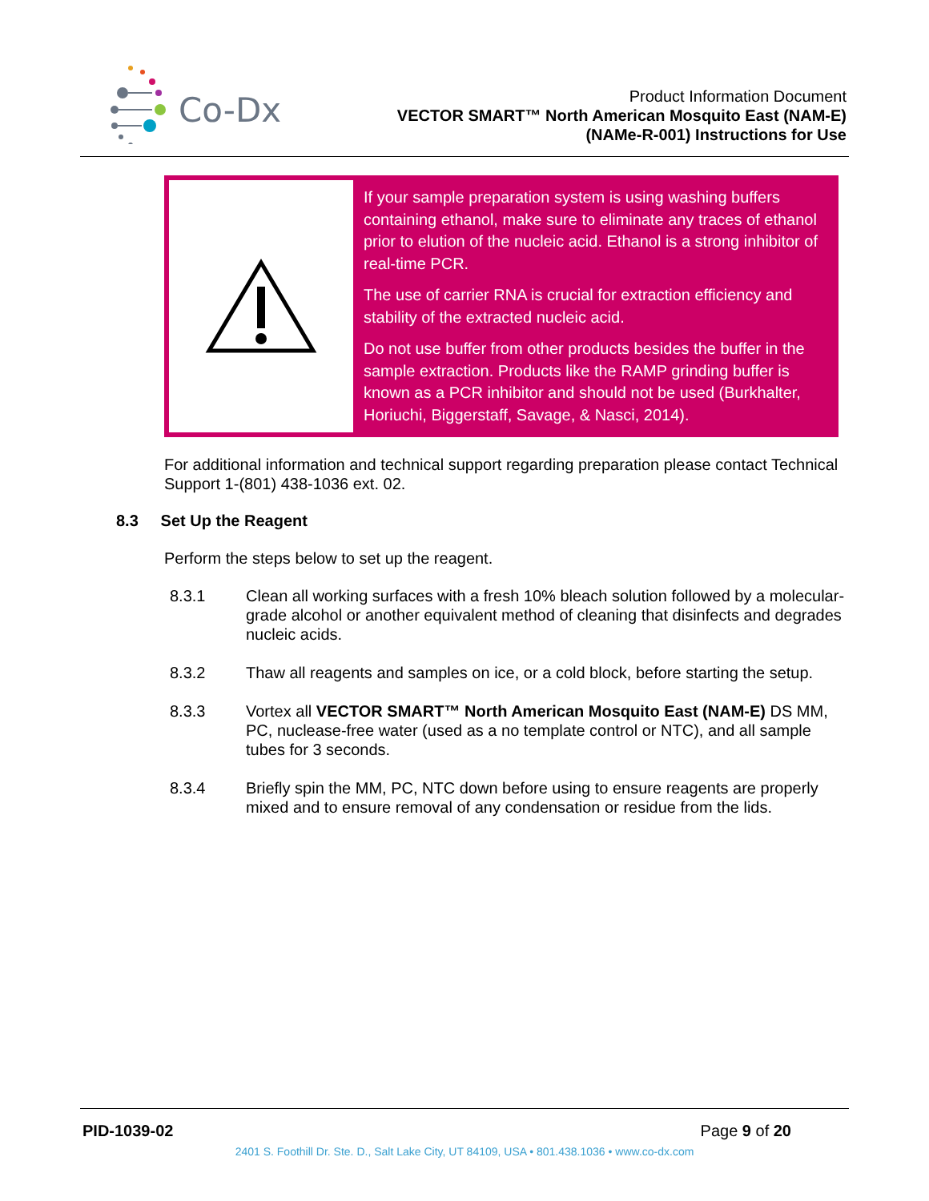Co-Dx
Product Information Document
VECTOR SMART™ North American Mosquito East (NAM-E)
(NAMe-R-001) Instructions for Use
If your sample preparation system is using washing buffers containing ethanol, make sure to eliminate any traces of ethanol prior to elution of the nucleic acid. Ethanol is a strong inhibitor of real-time PCR.
The use of carrier RNA is crucial for extraction efficiency and stability of the extracted nucleic acid.
Do not use buffer from other products besides the buffer in the sample extraction. Products like the RAMP grinding buffer is known as a PCR inhibitor and should not be used (Burkhalter, Horiuchi, Biggerstaff, Savage, & Nasci, 2014).
For additional information and technical support regarding preparation please contact Technical Support 1-(801) 438-1036 ext. 02.
8.3 Set Up the Reagent
Perform the steps below to set up the reagent.
8.3.1 Clean all working surfaces with a fresh 10% bleach solution followed by a molecular-grade alcohol or another equivalent method of cleaning that disinfects and degrades nucleic acids.
8.3.2 Thaw all reagents and samples on ice, or a cold block, before starting the setup.
8.3.3 Vortex all VECTOR SMART™ North American Mosquito East (NAM-E) DS MM, PC, nuclease-free water (used as a no template control or NTC), and all sample tubes for 3 seconds.
8.3.4 Briefly spin the MM, PC, NTC down before using to ensure reagents are properly mixed and to ensure removal of any condensation or residue from the lids.
PID-1039-02 Page 9 of 20
2401 S. Foothill Dr. Ste. D., Salt Lake City, UT 84109, USA • 801.438.1036 • www.co-dx.com